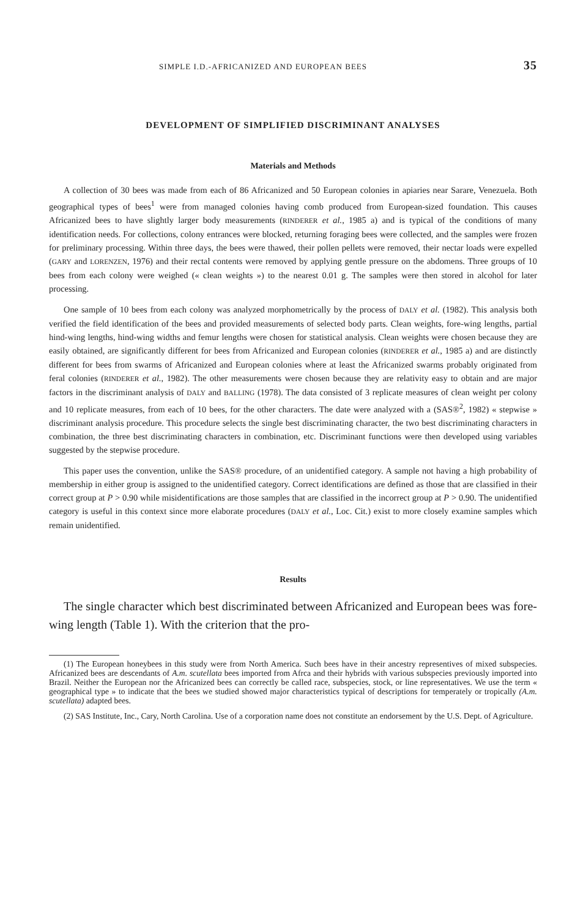SIMPLE I.D.-AFRICANIZED AND EUROPEAN BEES 35
DEVELOPMENT OF SIMPLIFIED DISCRIMINANT ANALYSES
Materials and Methods
A collection of 30 bees was made from each of 86 Africanized and 50 European colonies in apiaries near Sarare, Venezuela. Both geographical types of bees<sup>1</sup> were from managed colonies having comb produced from European-sized foundation. This causes Africanized bees to have slightly larger body measurements (RINDERER et al., 1985 a) and is typical of the conditions of many identification needs. For collections, colony entrances were blocked, returning foraging bees were collected, and the samples were frozen for preliminary processing. Within three days, the bees were thawed, their pollen pellets were removed, their nectar loads were expelled (GARY and LORENZEN, 1976) and their rectal contents were removed by applying gentle pressure on the abdomens. Three groups of 10 bees from each colony were weighed (« clean weights ») to the nearest 0.01 g. The samples were then stored in alcohol for later processing.
One sample of 10 bees from each colony was analyzed morphometrically by the process of DALY et al. (1982). This analysis both verified the field identification of the bees and provided measurements of selected body parts. Clean weights, fore-wing lengths, partial hind-wing lengths, hind-wing widths and femur lengths were chosen for statistical analysis. Clean weights were chosen because they are easily obtained, are significantly different for bees from Africanized and European colonies (RINDERER et al., 1985 a) and are distinctly different for bees from swarms of Africanized and European colonies where at least the Africanized swarms probably originated from feral colonies (RINDERER et al., 1982). The other measurements were chosen because they are relativity easy to obtain and are major factors in the discriminant analysis of DALY and BALLING (1978). The data consisted of 3 replicate measures of clean weight per colony and 10 replicate measures, from each of 10 bees, for the other characters. The date were analyzed with a (SAS®<sup>2</sup>, 1982) « stepwise » discriminant analysis procedure. This procedure selects the single best discriminating character, the two best discriminating characters in combination, the three best discriminating characters in combination, etc. Discriminant functions were then developed using variables suggested by the stepwise procedure.
This paper uses the convention, unlike the SAS® procedure, of an unidentified category. A sample not having a high probability of membership in either group is assigned to the unidentified category. Correct identifications are defined as those that are classified in their correct group at P > 0.90 while misidentifications are those samples that are classified in the incorrect group at P > 0.90. The unidentified category is useful in this context since more elaborate procedures (DALY et al., Loc. Cit.) exist to more closely examine samples which remain unidentified.
Results
The single character which best discriminated between Africanized and European bees was fore-wing length (Table 1). With the criterion that the pro-
(1) The European honeybees in this study were from North America. Such bees have in their ancestry representives of mixed subspecies. Africanized bees are descendants of A.m. scutellata bees imported from Afrca and their hybrids with various subspecies previously imported into Brazil. Neither the European nor the Africanized bees can correctly be called race, subspecies, stock, or line representatives. We use the term « geographical type » to indicate that the bees we studied showed major characteristics typical of descriptions for temperately or tropically (A.m. scutellata) adapted bees.
(2) SAS Institute, Inc., Cary, North Carolina. Use of a corporation name does not constitute an endorsement by the U.S. Dept. of Agriculture.